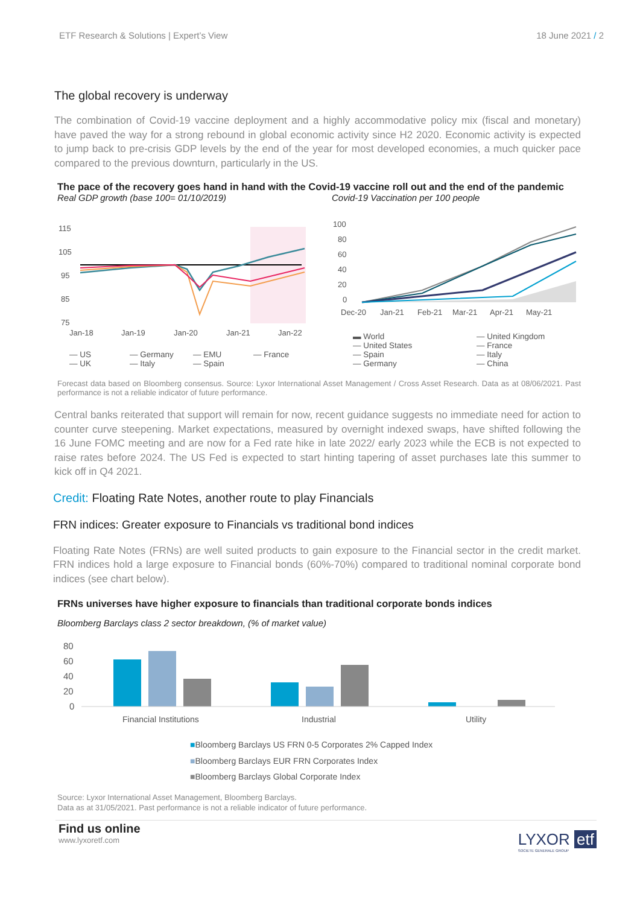ETF Research & Solutions | Expert’s View 18 June 2021 / 2
The global recovery is underway
The combination of Covid-19 vaccine deployment and a highly accommodative policy mix (fiscal and monetary) have paved the way for a strong rebound in global economic activity since H2 2020. Economic activity is expected to jump back to pre-crisis GDP levels by the end of the year for most developed economies, a much quicker pace compared to the previous downturn, particularly in the US.
The pace of the recovery goes hand in hand with the Covid-19 vaccine roll out and the end of the pandemic
Real GDP growth (base 100= 01/10/2019)
115
105
95
85
75
Jan-18
Jan-19
Jan-20
Jan-21
Jan-22
— US — Germany — EMU — France — UK — Italy — Spain
Covid-19 Vaccination per 100 people
100
80
60
40
20
0
Dec-20
Jan-21
Feb-21
Mar-21
Apr-21
May-21
▬ World — United Kingdom — United States — France — Spain — Italy — Germany — China
Forecast data based on Bloomberg consensus. Source: Lyxor International Asset Management / Cross Asset Research. Data as at 08/06/2021. Past performance is not a reliable indicator of future performance.
Central banks reiterated that support will remain for now, recent guidance suggests no immediate need for action to counter curve steepening. Market expectations, measured by overnight indexed swaps, have shifted following the 16 June FOMC meeting and are now for a Fed rate hike in late 2022/ early 2023 while the ECB is not expected to raise rates before 2024. The US Fed is expected to start hinting tapering of asset purchases late this summer to kick off in Q4 2021.
Credit: Floating Rate Notes, another route to play Financials
FRN indices: Greater exposure to Financials vs traditional bond indices
Floating Rate Notes (FRNs) are well suited products to gain exposure to the Financial sector in the credit market. FRN indices hold a large exposure to Financial bonds (60%-70%) compared to traditional nominal corporate bond indices (see chart below).
FRNs universes have higher exposure to financials than traditional corporate bonds indices
Bloomberg Barclays class 2 sector breakdown, (% of market value)
80
60
40
20
0
Financial Institutions
Industrial
Utility
■Bloomberg Barclays US FRN 0-5 Corporates 2% Capped Index
■Bloomberg Barclays EUR FRN Corporates Index
■Bloomberg Barclays Global Corporate Index
Source: Lyxor International Asset Management, Bloomberg Barclays.
Data as at 31/05/2021. Past performance is not a reliable indicator of future performance.
Find us online
www.lyxoretf.com
LYXOR etf
SOCIETE GENERALE GROUP